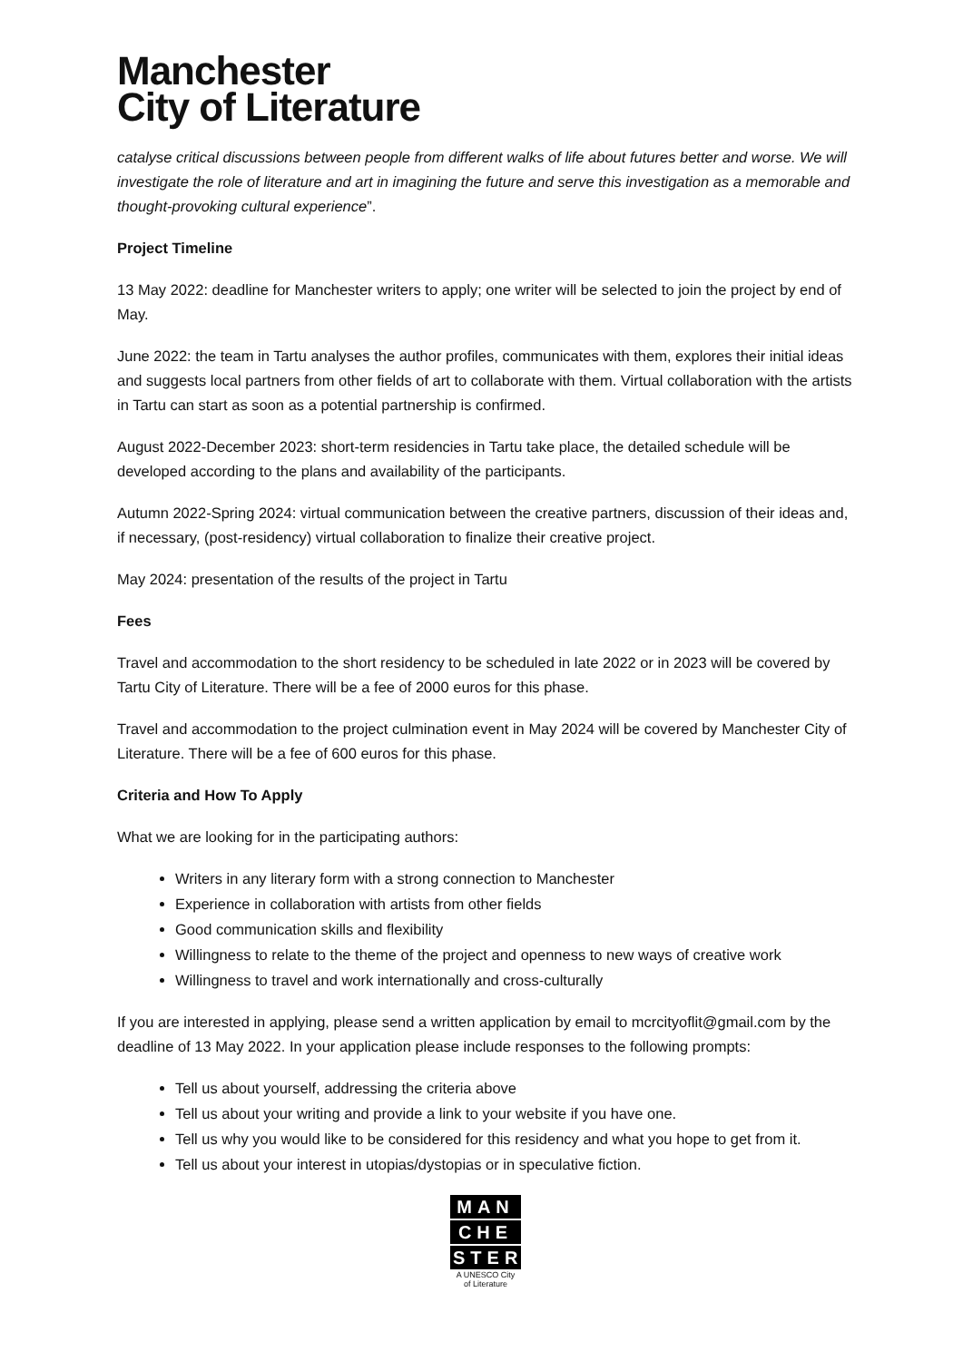Manchester
City of Literature
catalyse critical discussions between people from different walks of life about futures better and worse. We will investigate the role of literature and art in imagining the future and serve this investigation as a memorable and thought-provoking cultural experience”.
Project Timeline
13 May 2022: deadline for Manchester writers to apply; one writer will be selected to join the project by end of May.
June 2022: the team in Tartu analyses the author profiles, communicates with them, explores their initial ideas and suggests local partners from other fields of art to collaborate with them. Virtual collaboration with the artists in Tartu can start as soon as a potential partnership is confirmed.
August 2022-December 2023: short-term residencies in Tartu take place, the detailed schedule will be developed according to the plans and availability of the participants.
Autumn 2022-Spring 2024: virtual communication between the creative partners, discussion of their ideas and, if necessary, (post-residency) virtual collaboration to finalize their creative project.
May 2024: presentation of the results of the project in Tartu
Fees
Travel and accommodation to the short residency to be scheduled in late 2022 or in 2023 will be covered by Tartu City of Literature. There will be a fee of 2000 euros for this phase.
Travel and accommodation to the project culmination event in May 2024 will be covered by Manchester City of Literature. There will be a fee of 600 euros for this phase.
Criteria and How To Apply
What we are looking for in the participating authors:
Writers in any literary form with a strong connection to Manchester
Experience in collaboration with artists from other fields
Good communication skills and flexibility
Willingness to relate to the theme of the project and openness to new ways of creative work
Willingness to travel and work internationally and cross-culturally
If you are interested in applying, please send a written application by email to mcrcityoflit@gmail.com by the deadline of 13 May 2022. In your application please include responses to the following prompts:
Tell us about yourself, addressing the criteria above
Tell us about your writing and provide a link to your website if you have one.
Tell us why you would like to be considered for this residency and what you hope to get from it.
Tell us about your interest in utopias/dystopias or in speculative fiction.
MAN
CHE
STER
A UNESCO City
of Literature